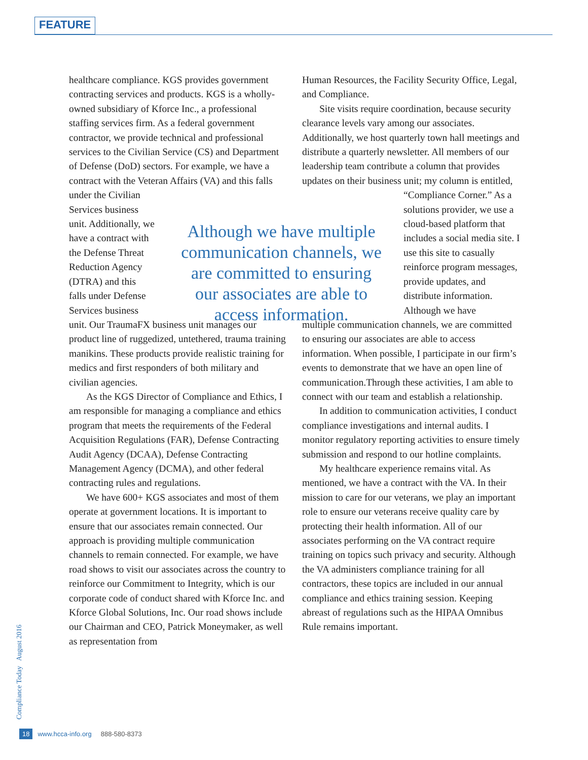FEATURE
healthcare compliance. KGS provides government contracting services and products. KGS is a wholly-owned subsidiary of Kforce Inc., a professional staffing services firm. As a federal government contractor, we provide technical and professional services to the Civilian Service (CS) and Department of Defense (DoD) sectors. For example, we have a contract with the Veteran Affairs (VA) and this falls under the Civilian
Services business
unit. Additionally, we
have a contract with
the Defense Threat
Reduction Agency
(DTRA) and this
falls under Defense
Services business
unit. Our TraumaFX business unit manages our product line of ruggedized, untethered, trauma training manikins. These products provide realistic training for medics and first responders of both military and civilian agencies.
As the KGS Director of Compliance and Ethics, I am responsible for managing a compliance and ethics program that meets the requirements of the Federal Acquisition Regulations (FAR), Defense Contracting Audit Agency (DCAA), Defense Contracting Management Agency (DCMA), and other federal contracting rules and regulations.
We have 600+ KGS associates and most of them operate at government locations. It is important to ensure that our associates remain connected. Our approach is providing multiple communication channels to remain connected. For example, we have road shows to visit our associates across the country to reinforce our Commitment to Integrity, which is our corporate code of conduct shared with Kforce Inc. and Kforce Global Solutions, Inc. Our road shows include our Chairman and CEO, Patrick Moneymaker, as well as representation from
Human Resources, the Facility Security Office, Legal, and Compliance.
Site visits require coordination, because security clearance levels vary among our associates. Additionally, we host quarterly town hall meetings and distribute a quarterly newsletter. All members of our leadership team contribute a column that provides updates on their business unit; my column is entitled,
“Compliance Corner.” As a solutions provider, we use a cloud-based platform that includes a social media site. I use this site to casually reinforce program messages, provide updates, and distribute information. Although we have
multiple communication channels, we are committed to ensuring our associates are able to access information. When possible, I participate in our firm’s events to demonstrate that we have an open line of communication.Through these activities, I am able to connect with our team and establish a relationship.
In addition to communication activities, I conduct compliance investigations and internal audits. I monitor regulatory reporting activities to ensure timely submission and respond to our hotline complaints.
My healthcare experience remains vital. As mentioned, we have a contract with the VA. In their mission to care for our veterans, we play an important role to ensure our veterans receive quality care by protecting their health information. All of our associates performing on the VA contract require training on topics such privacy and security. Although the VA administers compliance training for all contractors, these topics are included in our annual compliance and ethics training session. Keeping abreast of regulations such as the HIPAA Omnibus Rule remains important.
Although we have multiple communication channels, we are committed to ensuring our associates are able to access information.
Compliance Today August 2016
18 www.hcca-info.org 888-580-8373